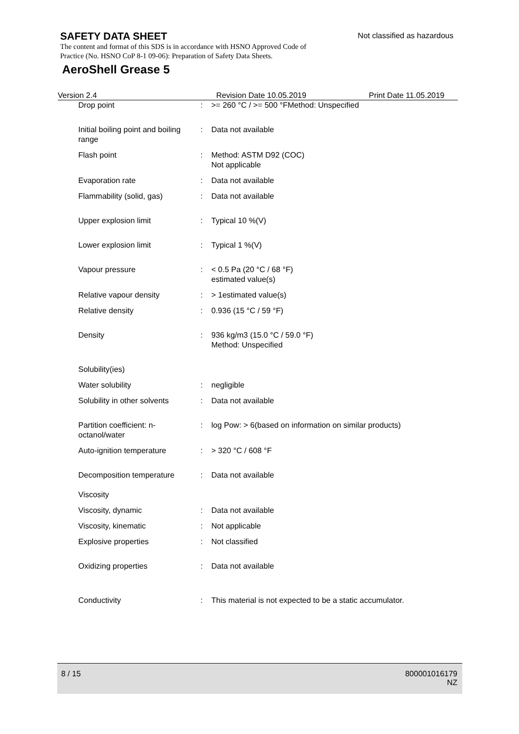SAFETY DATA SHEET
Not classified as hazardous
The content and format of this SDS is in accordance with HSNO Approved Code of Practice (No. HSNO CoP 8-1 09-06): Preparation of Safety Data Sheets.
AeroShell Grease 5
Version 2.4 Revision Date 10.05.2019 Print Date 11.05.2019
| Drop point | : | >= 260 °C / >= 500 °FMethod: Unspecified |
| Initial boiling point and boiling range | : | Data not available |
| Flash point | : | Method: ASTM D92 (COC) Not applicable |
| Evaporation rate | : | Data not available |
| Flammability (solid, gas) | : | Data not available |
| Upper explosion limit | : | Typical 10 %(V) |
| Lower explosion limit | : | Typical 1 %(V) |
| Vapour pressure | : | < 0.5 Pa (20 °C / 68 °F) estimated value(s) |
| Relative vapour density | : | > 1estimated value(s) |
| Relative density | : | 0.936 (15 °C / 59 °F) |
| Density | : | 936 kg/m3 (15.0 °C / 59.0 °F) Method: Unspecified |
| Solubility(ies) | | |
| Water solubility | : | negligible |
| Solubility in other solvents | : | Data not available |
| Partition coefficient: n-octanol/water | : | log Pow: > 6(based on information on similar products) |
| Auto-ignition temperature | : | > 320 °C / 608 °F |
| Decomposition temperature | : | Data not available |
| Viscosity | | |
| Viscosity, dynamic | : | Data not available |
| Viscosity, kinematic | : | Not applicable |
| Explosive properties | : | Not classified |
| Oxidizing properties | : | Data not available |
| Conductivity | : | This material is not expected to be a static accumulator. |
8 / 15
800001016179
NZ